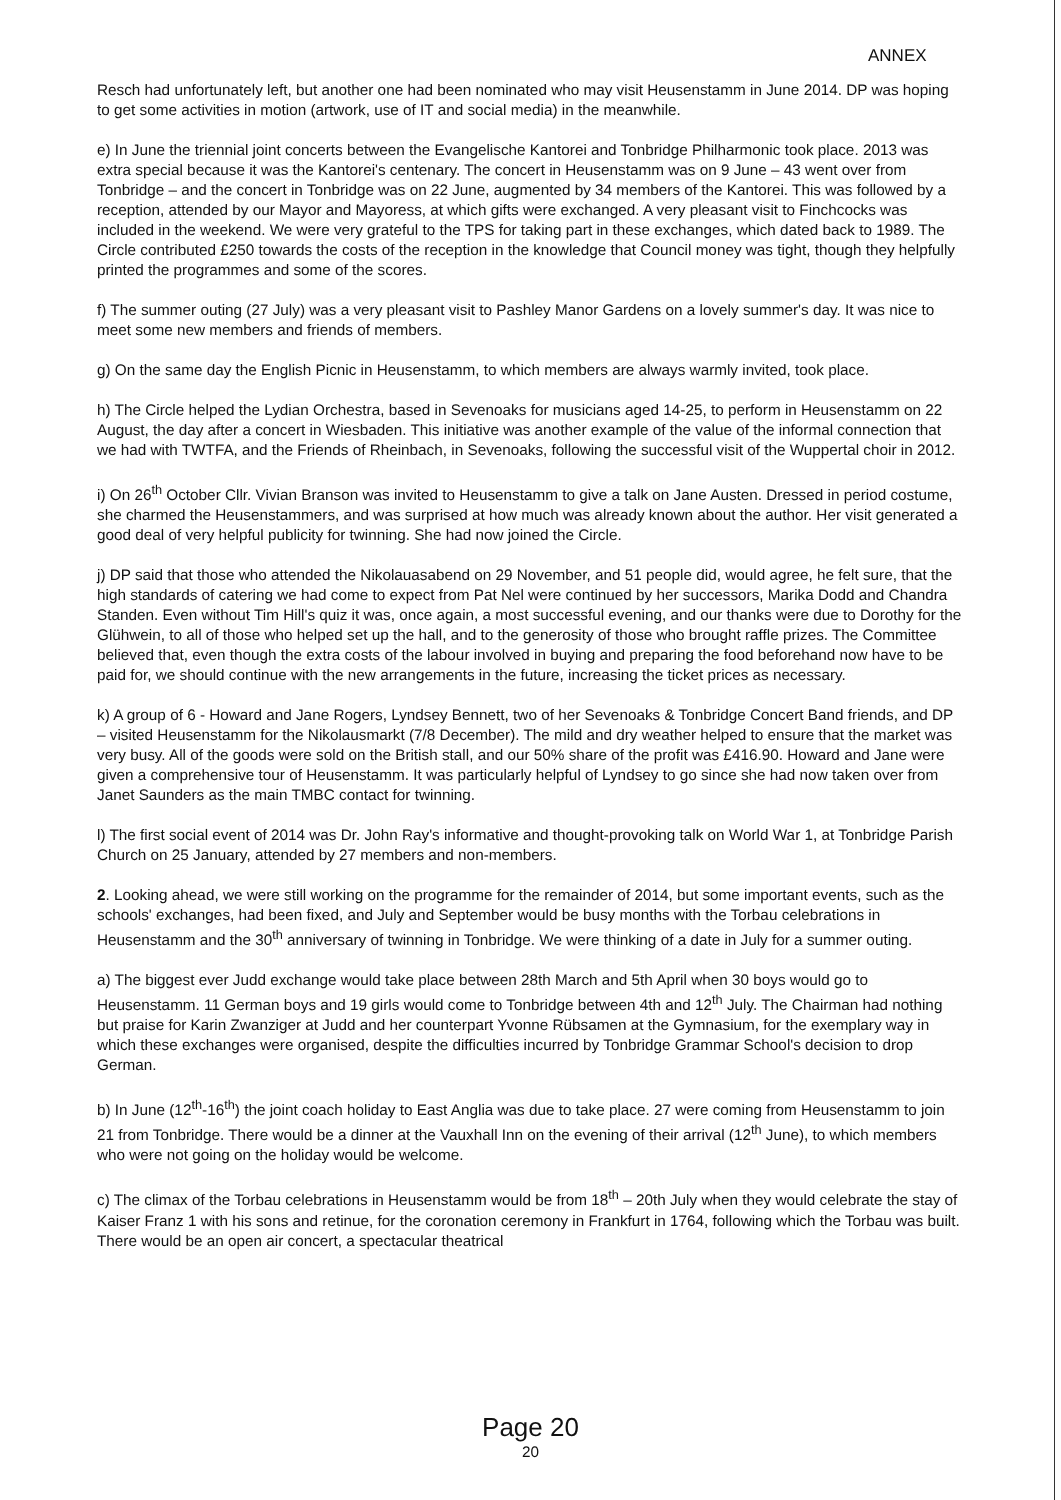ANNEX
Resch had unfortunately left, but another one had been nominated who may visit Heusenstamm in June 2014. DP was hoping to get some activities in motion (artwork, use of IT and social media) in the meanwhile.
e) In June the triennial joint concerts between the Evangelische Kantorei and Tonbridge Philharmonic took place. 2013 was extra special because it was the Kantorei's centenary. The concert in Heusenstamm was on 9 June – 43 went over from Tonbridge – and the concert in Tonbridge was on 22 June, augmented by 34 members of the Kantorei. This was followed by a reception, attended by our Mayor and Mayoress, at which gifts were exchanged. A very pleasant visit to Finchcocks was included in the weekend. We were very grateful to the TPS for taking part in these exchanges, which dated back to 1989. The Circle contributed £250 towards the costs of the reception in the knowledge that Council money was tight, though they helpfully printed the programmes and some of the scores.
f) The summer outing (27 July) was a very pleasant visit to Pashley Manor Gardens on a lovely summer's day. It was nice to meet some new members and friends of members.
g) On the same day the English Picnic in Heusenstamm, to which members are always warmly invited, took place.
h) The Circle helped the Lydian Orchestra, based in Sevenoaks for musicians aged 14-25, to perform in Heusenstamm on 22 August, the day after a concert in Wiesbaden. This initiative was another example of the value of the informal connection that we had with TWTFA, and the Friends of Rheinbach, in Sevenoaks, following the successful visit of the Wuppertal choir in 2012.
i) On 26<sup>th</sup> October Cllr. Vivian Branson was invited to Heusenstamm to give a talk on Jane Austen. Dressed in period costume, she charmed the Heusenstammers, and was surprised at how much was already known about the author. Her visit generated a good deal of very helpful publicity for twinning. She had now joined the Circle.
j) DP said that those who attended the Nikolauasabend on 29 November, and 51 people did, would agree, he felt sure, that the high standards of catering we had come to expect from Pat Nel were continued by her successors, Marika Dodd and Chandra Standen. Even without Tim Hill's quiz it was, once again, a most successful evening, and our thanks were due to Dorothy for the Glühwein, to all of those who helped set up the hall, and to the generosity of those who brought raffle prizes. The Committee believed that, even though the extra costs of the labour involved in buying and preparing the food beforehand now have to be paid for, we should continue with the new arrangements in the future, increasing the ticket prices as necessary.
k) A group of 6 - Howard and Jane Rogers, Lyndsey Bennett, two of her Sevenoaks & Tonbridge Concert Band friends, and DP – visited Heusenstamm for the Nikolausmarkt (7/8 December). The mild and dry weather helped to ensure that the market was very busy. All of the goods were sold on the British stall, and our 50% share of the profit was £416.90. Howard and Jane were given a comprehensive tour of Heusenstamm. It was particularly helpful of Lyndsey to go since she had now taken over from Janet Saunders as the main TMBC contact for twinning.
l) The first social event of 2014 was Dr. John Ray's informative and thought-provoking talk on World War 1, at Tonbridge Parish Church on 25 January, attended by 27 members and non-members.
2. Looking ahead, we were still working on the programme for the remainder of 2014, but some important events, such as the schools' exchanges, had been fixed, and July and September would be busy months with the Torbau celebrations in Heusenstamm and the 30<sup>th</sup> anniversary of twinning in Tonbridge. We were thinking of a date in July for a summer outing.
a) The biggest ever Judd exchange would take place between 28th March and 5th April when 30 boys would go to Heusenstamm. 11 German boys and 19 girls would come to Tonbridge between 4th and 12<sup>th</sup> July. The Chairman had nothing but praise for Karin Zwanziger at Judd and her counterpart Yvonne Rübsamen at the Gymnasium, for the exemplary way in which these exchanges were organised, despite the difficulties incurred by Tonbridge Grammar School's decision to drop German.
b) In June (12<sup>th</sup>-16<sup>th</sup>) the joint coach holiday to East Anglia was due to take place. 27 were coming from Heusenstamm to join 21 from Tonbridge. There would be a dinner at the Vauxhall Inn on the evening of their arrival (12<sup>th</sup> June), to which members who were not going on the holiday would be welcome.
c) The climax of the Torbau celebrations in Heusenstamm would be from 18<sup>th</sup> – 20th July when they would celebrate the stay of Kaiser Franz 1 with his sons and retinue, for the coronation ceremony in Frankfurt in 1764, following which the Torbau was built. There would be an open air concert, a spectacular theatrical
Page 20
20